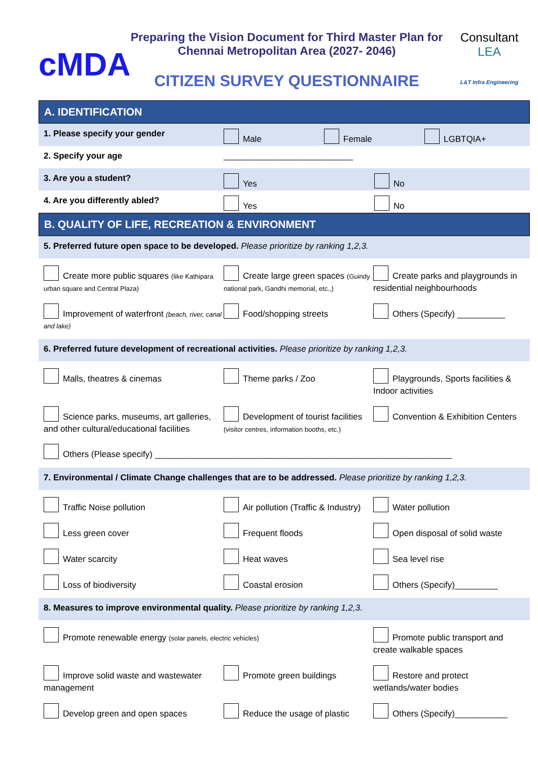cMDA
Preparing the Vision Document for Third Master Plan for Chennai Metropolitan Area (2027- 2046)
CITIZEN SURVEY QUESTIONNAIRE
Consultant
LEA
L&T Infra Engineering
A. IDENTIFICATION
1. Please specify your gender Male Female LGBTQIA+
2. Specify your age ___________________________
3. Are you a student? Yes No
4. Are you differently abled? Yes No
B. QUALITY OF LIFE, RECREATION & ENVIRONMENT
5. Preferred future open space to be developed. Please prioritize by ranking 1,2,3.
Create more public squares (like Kathipara urban square and Central Plaza)
Create large green spaces (Guindy national park, Gandhi memorial, etc.,)
Create parks and playgrounds in residential neighbourhoods
Improvement of waterfront (beach, river, canal and lake)
Food/shopping streets
Others (Specify) __________
6. Preferred future development of recreational activities. Please prioritize by ranking 1,2,3.
Malls, theatres & cinemas
Theme parks / Zoo
Playgrounds, Sports facilities & Indoor activities
Science parks, museums, art galleries, and other cultural/educational facilities
Development of tourist facilities (visitor centres, information booths, etc.)
Convention & Exhibition Centers
Others (Please specify) ______________________________________________________________
7. Environmental / Climate Change challenges that are to be addressed. Please prioritize by ranking 1,2,3.
Traffic Noise pollution
Air pollution (Traffic & Industry)
Water pollution
Less green cover
Frequent floods
Open disposal of solid waste
Water scarcity
Heat waves
Sea level rise
Loss of biodiversity
Coastal erosion
Others (Specify)_________
8. Measures to improve environmental quality. Please prioritize by ranking 1,2,3.
Promote renewable energy (solar panels, electric vehicles)
Promote public transport and create walkable spaces
Improve solid waste and wastewater management
Promote green buildings
Restore and protect wetlands/water bodies
Develop green and open spaces
Reduce the usage of plastic
Others (Specify)___________